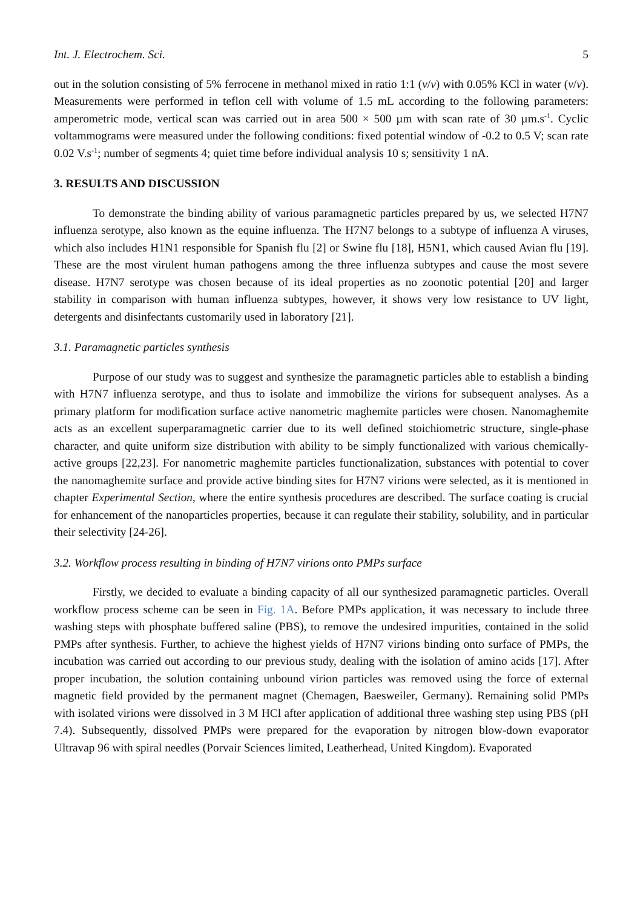Int. J. Electrochem. Sci. 5
out in the solution consisting of 5% ferrocene in methanol mixed in ratio 1:1 (v/v) with 0.05% KCl in water (v/v). Measurements were performed in teflon cell with volume of 1.5 mL according to the following parameters: amperometric mode, vertical scan was carried out in area 500 × 500 µm with scan rate of 30 µm.s<sup>-1</sup>. Cyclic voltammograms were measured under the following conditions: fixed potential window of -0.2 to 0.5 V; scan rate 0.02 V.s<sup>-1</sup>; number of segments 4; quiet time before individual analysis 10 s; sensitivity 1 nA.
3. RESULTS AND DISCUSSION
To demonstrate the binding ability of various paramagnetic particles prepared by us, we selected H7N7 influenza serotype, also known as the equine influenza. The H7N7 belongs to a subtype of influenza A viruses, which also includes H1N1 responsible for Spanish flu [2] or Swine flu [18], H5N1, which caused Avian flu [19]. These are the most virulent human pathogens among the three influenza subtypes and cause the most severe disease. H7N7 serotype was chosen because of its ideal properties as no zoonotic potential [20] and larger stability in comparison with human influenza subtypes, however, it shows very low resistance to UV light, detergents and disinfectants customarily used in laboratory [21].
3.1. Paramagnetic particles synthesis
Purpose of our study was to suggest and synthesize the paramagnetic particles able to establish a binding with H7N7 influenza serotype, and thus to isolate and immobilize the virions for subsequent analyses. As a primary platform for modification surface active nanometric maghemite particles were chosen. Nanomaghemite acts as an excellent superparamagnetic carrier due to its well defined stoichiometric structure, single-phase character, and quite uniform size distribution with ability to be simply functionalized with various chemically-active groups [22,23]. For nanometric maghemite particles functionalization, substances with potential to cover the nanomaghemite surface and provide active binding sites for H7N7 virions were selected, as it is mentioned in chapter Experimental Section, where the entire synthesis procedures are described. The surface coating is crucial for enhancement of the nanoparticles properties, because it can regulate their stability, solubility, and in particular their selectivity [24-26].
3.2. Workflow process resulting in binding of H7N7 virions onto PMPs surface
Firstly, we decided to evaluate a binding capacity of all our synthesized paramagnetic particles. Overall workflow process scheme can be seen in Fig. 1A. Before PMPs application, it was necessary to include three washing steps with phosphate buffered saline (PBS), to remove the undesired impurities, contained in the solid PMPs after synthesis. Further, to achieve the highest yields of H7N7 virions binding onto surface of PMPs, the incubation was carried out according to our previous study, dealing with the isolation of amino acids [17]. After proper incubation, the solution containing unbound virion particles was removed using the force of external magnetic field provided by the permanent magnet (Chemagen, Baesweiler, Germany). Remaining solid PMPs with isolated virions were dissolved in 3 M HCl after application of additional three washing step using PBS (pH 7.4). Subsequently, dissolved PMPs were prepared for the evaporation by nitrogen blow-down evaporator Ultravap 96 with spiral needles (Porvair Sciences limited, Leatherhead, United Kingdom). Evaporated